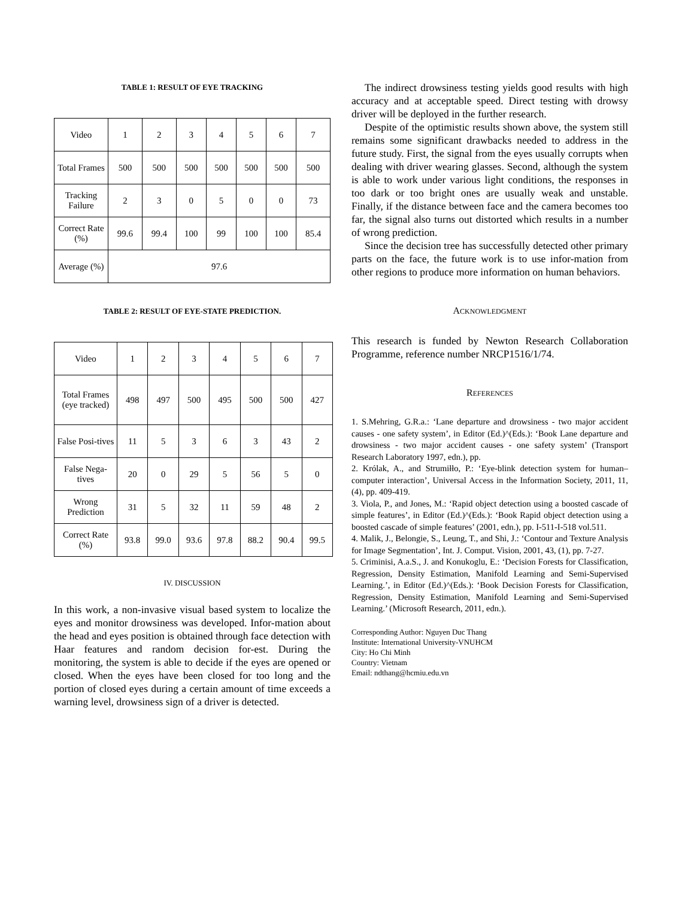TABLE 1: RESULT OF EYE TRACKING
| Video | 1 | 2 | 3 | 4 | 5 | 6 | 7 |
| Total Frames | 500 | 500 | 500 | 500 | 500 | 500 | 500 |
| Tracking Failure | 2 | 3 | 0 | 5 | 0 | 0 | 73 |
| Correct Rate (%) | 99.6 | 99.4 | 100 | 99 | 100 | 100 | 85.4 |
| Average (%) | 97.6 | | | | | | |
TABLE 2: RESULT OF EYE-STATE PREDICTION.
| Video | 1 | 2 | 3 | 4 | 5 | 6 | 7 |
| Total Frames (eye tracked) | 498 | 497 | 500 | 495 | 500 | 500 | 427 |
| False Posi-tives | 11 | 5 | 3 | 6 | 3 | 43 | 2 |
| False Nega-tives | 20 | 0 | 29 | 5 | 56 | 5 | 0 |
| Wrong Prediction | 31 | 5 | 32 | 11 | 59 | 48 | 2 |
| Correct Rate (%) | 93.8 | 99.0 | 93.6 | 97.8 | 88.2 | 90.4 | 99.5 |
IV. DISCUSSION
In this work, a non-invasive visual based system to localize the eyes and monitor drowsiness was developed. Infor-mation about the head and eyes position is obtained through face detection with Haar features and random decision for-est. During the monitoring, the system is able to decide if the eyes are opened or closed. When the eyes have been closed for too long and the portion of closed eyes during a certain amount of time exceeds a warning level, drowsiness sign of a driver is detected.
The indirect drowsiness testing yields good results with high accuracy and at acceptable speed. Direct testing with drowsy driver will be deployed in the further research.
Despite of the optimistic results shown above, the system still remains some significant drawbacks needed to address in the future study. First, the signal from the eyes usually corrupts when dealing with driver wearing glasses. Second, although the system is able to work under various light conditions, the responses in too dark or too bright ones are usually weak and unstable. Finally, if the distance between face and the camera becomes too far, the signal also turns out distorted which results in a number of wrong prediction.
Since the decision tree has successfully detected other primary parts on the face, the future work is to use infor-mation from other regions to produce more information on human behaviors.
ACKNOWLEDGMENT
This research is funded by Newton Research Collaboration Programme, reference number NRCP1516/1/74.
REFERENCES
1. S.Mehring, G.R.a.: ‘Lane departure and drowsiness - two major accident causes - one safety system’, in Editor (Ed.)^(Eds.): ‘Book Lane departure and drowsiness - two major accident causes - one safety system’ (Transport Research Laboratory 1997, edn.), pp.
2. Królak, A., and Strumiłło, P.: ‘Eye-blink detection system for human–computer interaction’, Universal Access in the Information Society, 2011, 11, (4), pp. 409-419.
3. Viola, P., and Jones, M.: ‘Rapid object detection using a boosted cascade of simple features’, in Editor (Ed.)^(Eds.): ‘Book Rapid object detection using a boosted cascade of simple features’ (2001, edn.), pp. I-511-I-518 vol.511.
4. Malik, J., Belongie, S., Leung, T., and Shi, J.: ‘Contour and Texture Analysis for Image Segmentation’, Int. J. Comput. Vision, 2001, 43, (1), pp. 7-27.
5. Criminisi, A.a.S., J. and Konukoglu, E.: ‘Decision Forests for Classification, Regression, Density Estimation, Manifold Learning and Semi-Supervised Learning.’, in Editor (Ed.)^(Eds.): ‘Book Decision Forests for Classification, Regression, Density Estimation, Manifold Learning and Semi-Supervised Learning.’ (Microsoft Research, 2011, edn.).
Corresponding Author: Nguyen Duc Thang
Institute: International University-VNUHCM
City: Ho Chi Minh
Country: Vietnam
Email: ndthang@hcmiu.edu.vn